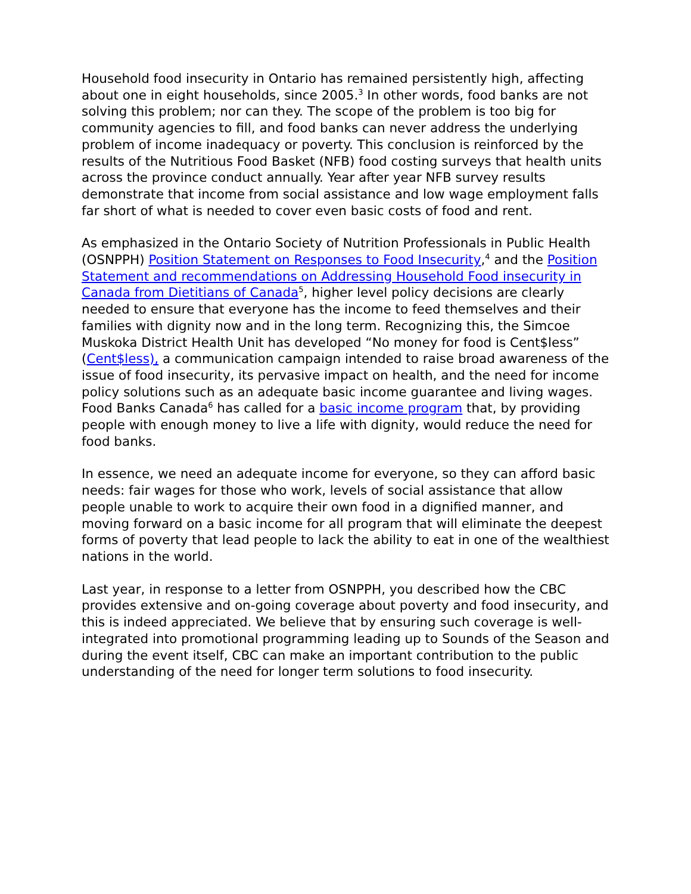Household food insecurity in Ontario has remained persistently high, affecting about one in eight households, since 2005.<sup>3</sup> In other words, food banks are not solving this problem; nor can they. The scope of the problem is too big for community agencies to fill, and food banks can never address the underlying problem of income inadequacy or poverty. This conclusion is reinforced by the results of the Nutritious Food Basket (NFB) food costing surveys that health units across the province conduct annually. Year after year NFB survey results demonstrate that income from social assistance and low wage employment falls far short of what is needed to cover even basic costs of food and rent.
As emphasized in the Ontario Society of Nutrition Professionals in Public Health (OSNPPH) Position Statement on Responses to Food Insecurity,<sup>4</sup> and the Position Statement and recommendations on Addressing Household Food insecurity in Canada from Dietitians of Canada<sup>5</sup>, higher level policy decisions are clearly needed to ensure that everyone has the income to feed themselves and their families with dignity now and in the long term. Recognizing this, the Simcoe Muskoka District Health Unit has developed “No money for food is Cent$less” (Cent$less), a communication campaign intended to raise broad awareness of the issue of food insecurity, its pervasive impact on health, and the need for income policy solutions such as an adequate basic income guarantee and living wages. Food Banks Canada<sup>6</sup> has called for a basic income program that, by providing people with enough money to live a life with dignity, would reduce the need for food banks.
In essence, we need an adequate income for everyone, so they can afford basic needs: fair wages for those who work, levels of social assistance that allow people unable to work to acquire their own food in a dignified manner, and moving forward on a basic income for all program that will eliminate the deepest forms of poverty that lead people to lack the ability to eat in one of the wealthiest nations in the world.
Last year, in response to a letter from OSNPPH, you described how the CBC provides extensive and on-going coverage about poverty and food insecurity, and this is indeed appreciated. We believe that by ensuring such coverage is well-integrated into promotional programming leading up to Sounds of the Season and during the event itself, CBC can make an important contribution to the public understanding of the need for longer term solutions to food insecurity.